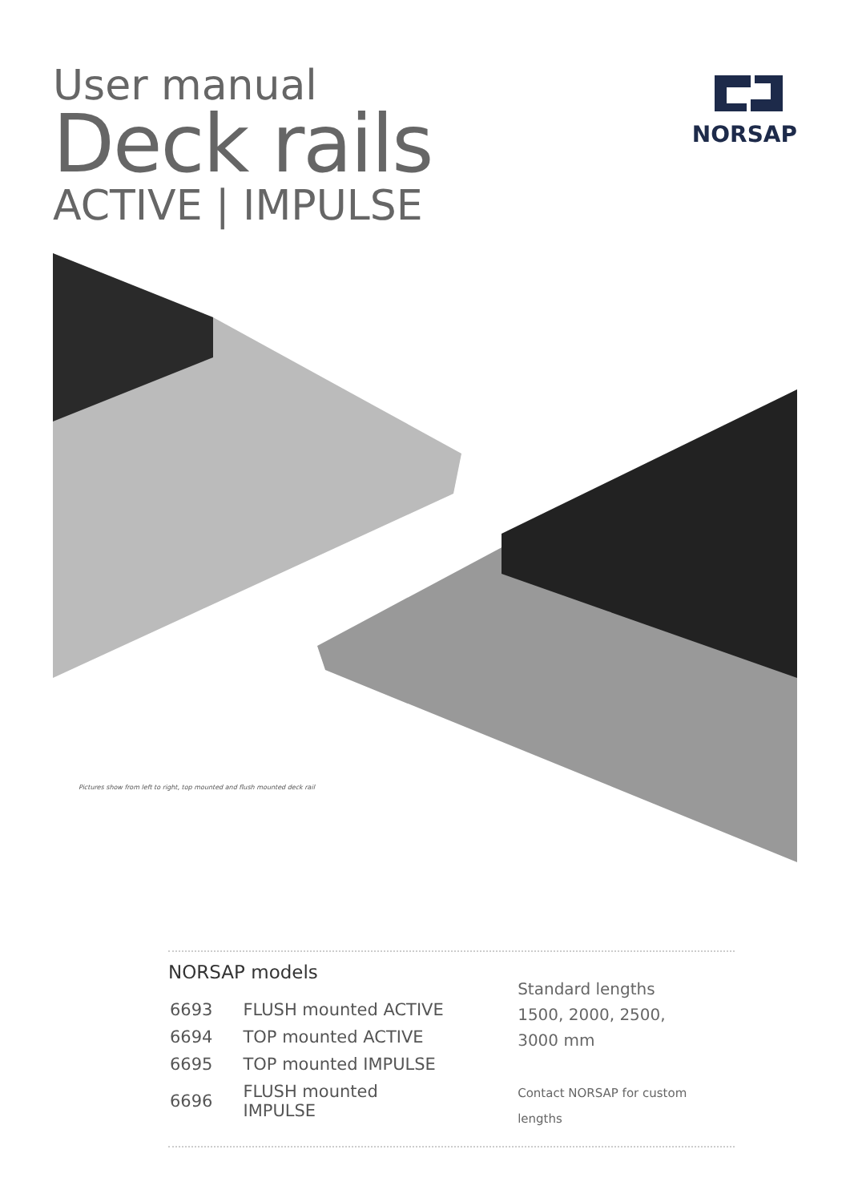User manual
Deck rails
ACTIVE | IMPULSE
NORSAP
Pictures show from left to right, top mounted and flush mounted deck rail
NORSAP models
| 6693 | FLUSH mounted ACTIVE |
| 6694 | TOP mounted ACTIVE |
| 6695 | TOP mounted IMPULSE |
| 6696 | FLUSH mounted IMPULSE |
Standard lengths
1500, 2000, 2500,
3000 mm
Contact NORSAP for custom lengths